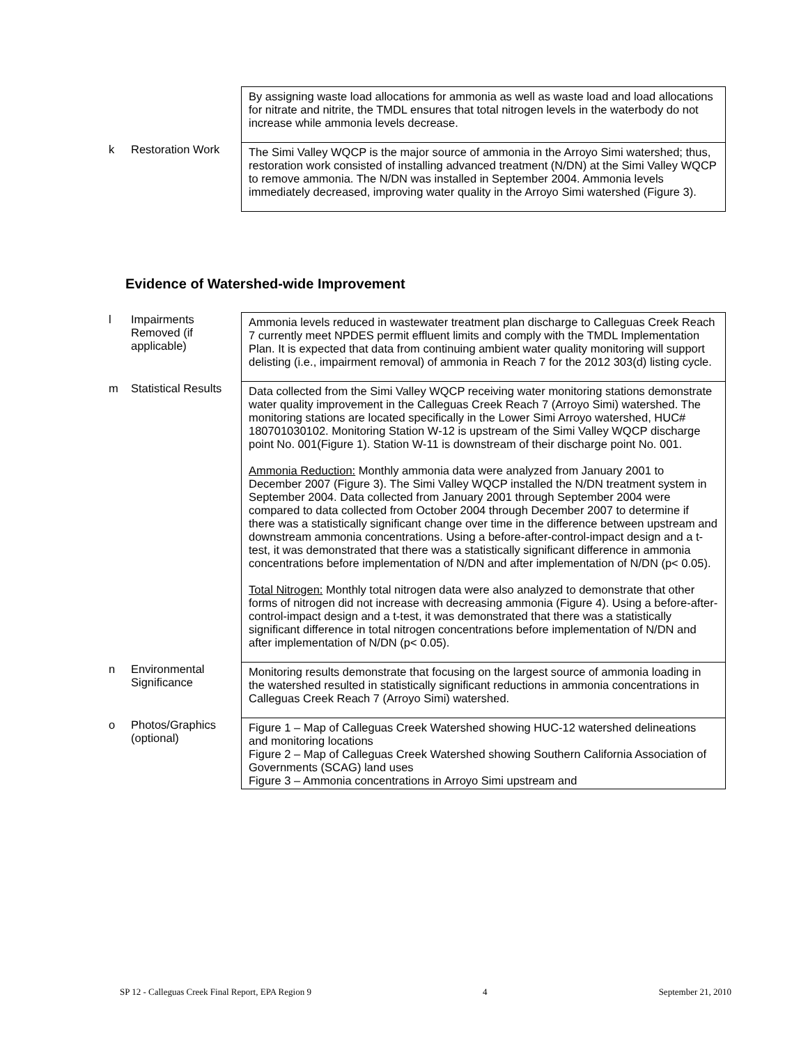| | | By assigning waste load allocations for ammonia as well as waste load and load allocations for nitrate and nitrite, the TMDL ensures that total nitrogen levels in the waterbody do not increase while ammonia levels decrease. |
| k | Restoration Work | The Simi Valley WQCP is the major source of ammonia in the Arroyo Simi watershed; thus, restoration work consisted of installing advanced treatment (N/DN) at the Simi Valley WQCP to remove ammonia. The N/DN was installed in September 2004. Ammonia levels immediately decreased, improving water quality in the Arroyo Simi watershed (Figure 3). |
Evidence of Watershed-wide Improvement
| l | Impairments Removed (if applicable) | Ammonia levels reduced in wastewater treatment plan discharge to Calleguas Creek Reach 7 currently meet NPDES permit effluent limits and comply with the TMDL Implementation Plan. It is expected that data from continuing ambient water quality monitoring will support delisting (i.e., impairment removal) of ammonia in Reach 7 for the 2012 303(d) listing cycle. |
| m | Statistical Results | Data collected from the Simi Valley WQCP receiving water monitoring stations demonstrate water quality improvement in the Calleguas Creek Reach 7 (Arroyo Simi) watershed. The monitoring stations are located specifically in the Lower Simi Arroyo watershed, HUC# 180701030102. Monitoring Station W-12 is upstream of the Simi Valley WQCP discharge point No. 001(Figure 1). Station W-11 is downstream of their discharge point No. 001. Ammonia Reduction: Monthly ammonia data were analyzed from January 2001 to December 2007 (Figure 3). The Simi Valley WQCP installed the N/DN treatment system in September 2004. Data collected from January 2001 through September 2004 were compared to data collected from October 2004 through December 2007 to determine if there was a statistically significant change over time in the difference between upstream and downstream ammonia concentrations. Using a before-after-control-impact design and a t-test, it was demonstrated that there was a statistically significant difference in ammonia concentrations before implementation of N/DN and after implementation of N/DN (p< 0.05). Total Nitrogen: Monthly total nitrogen data were also analyzed to demonstrate that other forms of nitrogen did not increase with decreasing ammonia (Figure 4). Using a before-after-control-impact design and a t-test, it was demonstrated that there was a statistically significant difference in total nitrogen concentrations before implementation of N/DN and after implementation of N/DN (p< 0.05). |
| n | Environmental Significance | Monitoring results demonstrate that focusing on the largest source of ammonia loading in the watershed resulted in statistically significant reductions in ammonia concentrations in Calleguas Creek Reach 7 (Arroyo Simi) watershed. |
| o | Photos/Graphics (optional) | Figure 1 – Map of Calleguas Creek Watershed showing HUC-12 watershed delineations and monitoring locations Figure 2 – Map of Calleguas Creek Watershed showing Southern California Association of Governments (SCAG) land uses Figure 3 – Ammonia concentrations in Arroyo Simi upstream and |
SP 12 - Calleguas Creek Final Report, EPA Region 9 4 September 21, 2010